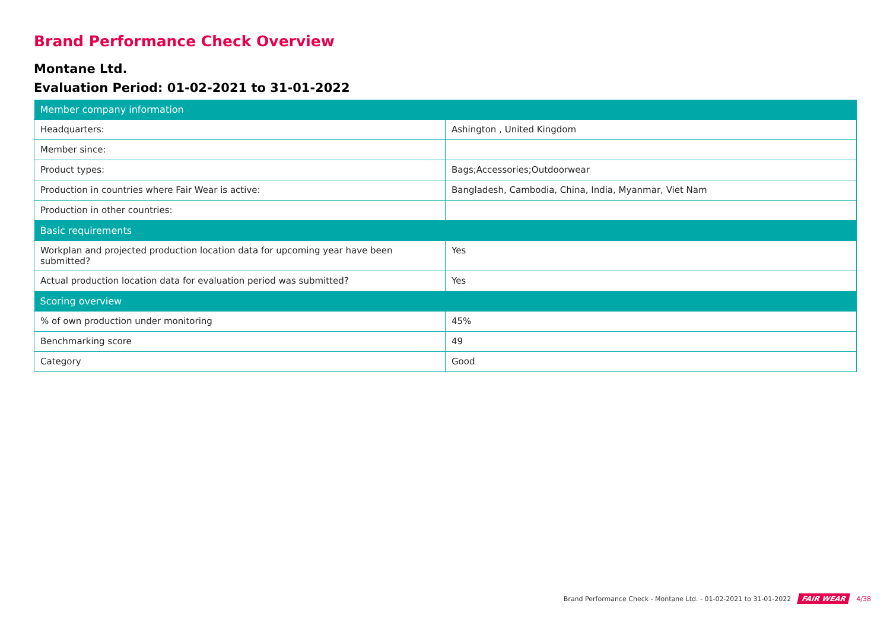Brand Performance Check Overview
Montane Ltd.
Evaluation Period: 01-02-2021 to 31-01-2022
| Member company information | |
| --- | --- |
| Headquarters: | Ashington , United Kingdom |
| Member since: | |
| Product types: | Bags;Accessories;Outdoorwear |
| Production in countries where Fair Wear is active: | Bangladesh, Cambodia, China, India, Myanmar, Viet Nam |
| Production in other countries: | |
| Basic requirements | |
| Workplan and projected production location data for upcoming year have been submitted? | Yes |
| Actual production location data for evaluation period was submitted? | Yes |
| Scoring overview | |
| % of own production under monitoring | 45% |
| Benchmarking score | 49 |
| Category | Good |
Brand Performance Check - Montane Ltd. - 01-02-2021 to 31-01-2022 FAIR WEAR 4/38